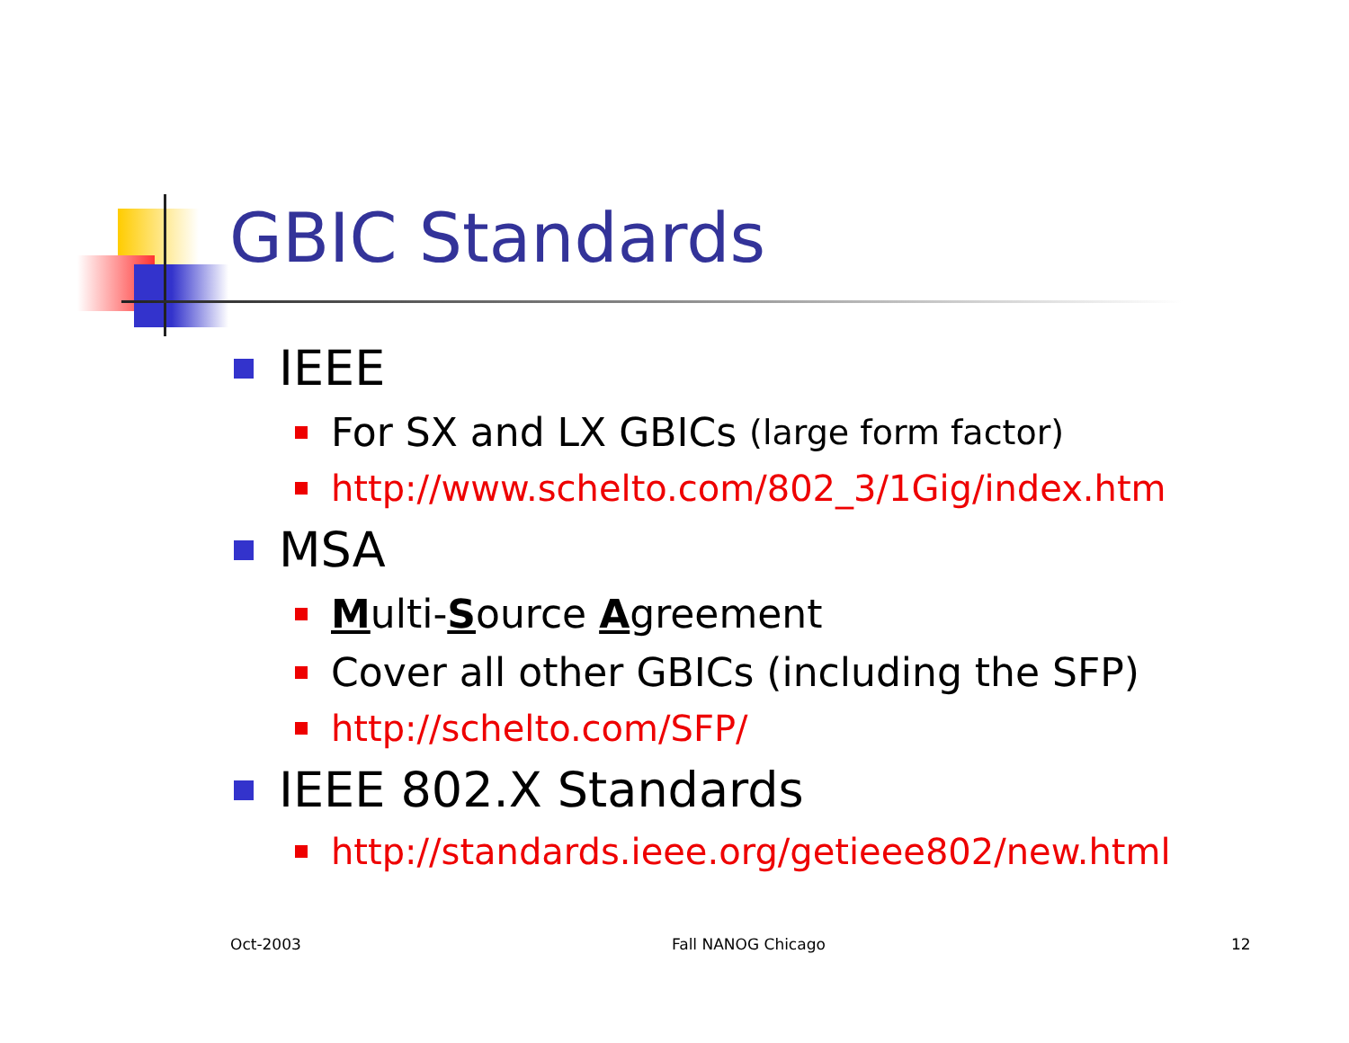GBIC Standards
IEEE
For SX and LX GBICs (large form factor)
http://www.schelto.com/802_3/1Gig/index.htm
MSA
Multi-Source Agreement
Cover all other GBICs (including the SFP)
http://schelto.com/SFP/
IEEE 802.X Standards
http://standards.ieee.org/getieee802/new.html
Oct-2003 Fall NANOG Chicago 12